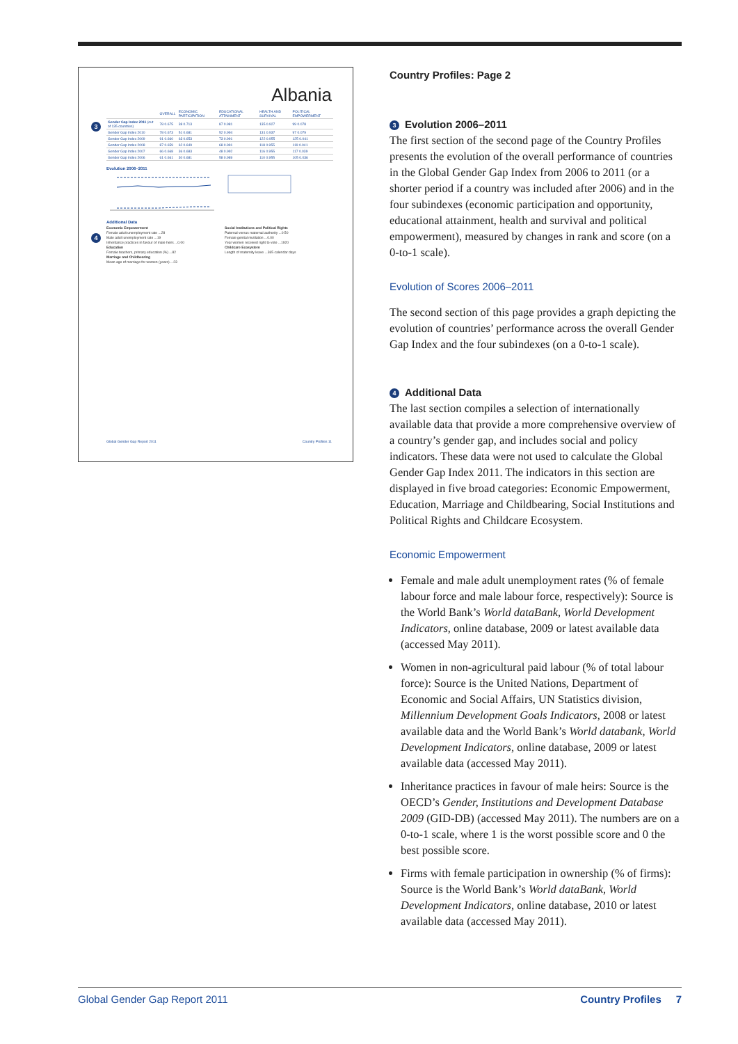Albania
3
| | OVERALL | ECONOMIC PARTICIPATION | EDUCATIONAL ATTAINMENT | HEALTH AND SURVIVAL | POLITICAL EMPOWERMENT |
| Gender Gap Index 2011 (out of 135 countries) | 78 0.675 | 38 0.713 | 87 0.981 | 135 0.927 | 99 0.078 |
| Gender Gap Index 2010 | 78 0.673 | 51 0.681 | 52 0.994 | 131 0.937 | 97 0.079 |
| Gender Gap Index 2009 | 91 0.660 | 63 0.653 | 73 0.991 | 122 0.955 | 125 0.041 |
| Gender Gap Index 2008 | 87 0.659 | 62 0.649 | 68 0.991 | 118 0.955 | 119 0.041 |
| Gender Gap Index 2007 | 66 0.668 | 36 0.683 | 48 0.992 | 116 0.955 | 117 0.039 |
| Gender Gap Index 2006 | 61 0.661 | 30 0.681 | 58 0.989 | 110 0.955 | 105 0.036 |
Evolution 2006–2011
4
Additional Data
Economic Empowerment
Female adult unemployment rate ...28
Male adult unemployment rate ...19
Inheritance practices in favour of male heirs ...0.00
Education
Female teachers, primary education (%) ...82
Marriage and Childbearing
Mean age of marriage for women (years) ...23
Social Institutions and Political Rights
Paternal versus maternal authority ...0.50
Female genital mutilation ...0.00
Year women received right to vote ...1920
Childcare Ecosystem
Length of maternity leave ...365 calendar days
Global Gender Gap Report 2011 Country Profiles 11
Country Profiles: Page 2
3 Evolution 2006–2011
The first section of the second page of the Country Profiles presents the evolution of the overall performance of countries in the Global Gender Gap Index from 2006 to 2011 (or a shorter period if a country was included after 2006) and in the four subindexes (economic participation and opportunity, educational attainment, health and survival and political empowerment), measured by changes in rank and score (on a 0-to-1 scale).
Evolution of Scores 2006–2011
The second section of this page provides a graph depicting the evolution of countries’ performance across the overall Gender Gap Index and the four subindexes (on a 0-to-1 scale).
4 Additional Data
The last section compiles a selection of internationally available data that provide a more comprehensive overview of a country’s gender gap, and includes social and policy indicators. These data were not used to calculate the Global Gender Gap Index 2011. The indicators in this section are displayed in five broad categories: Economic Empowerment, Education, Marriage and Childbearing, Social Institutions and Political Rights and Childcare Ecosystem.
Economic Empowerment
Female and male adult unemployment rates (% of female labour force and male labour force, respectively): Source is the World Bank’s World dataBank, World Development Indicators, online database, 2009 or latest available data (accessed May 2011).
Women in non-agricultural paid labour (% of total labour force): Source is the United Nations, Department of Economic and Social Affairs, UN Statistics division, Millennium Development Goals Indicators, 2008 or latest available data and the World Bank’s World databank, World Development Indicators, online database, 2009 or latest available data (accessed May 2011).
Inheritance practices in favour of male heirs: Source is the OECD’s Gender, Institutions and Development Database 2009 (GID-DB) (accessed May 2011). The numbers are on a 0-to-1 scale, where 1 is the worst possible score and 0 the best possible score.
Firms with female participation in ownership (% of firms): Source is the World Bank’s World dataBank, World Development Indicators, online database, 2010 or latest available data (accessed May 2011).
Global Gender Gap Report 2011 Country Profiles 7